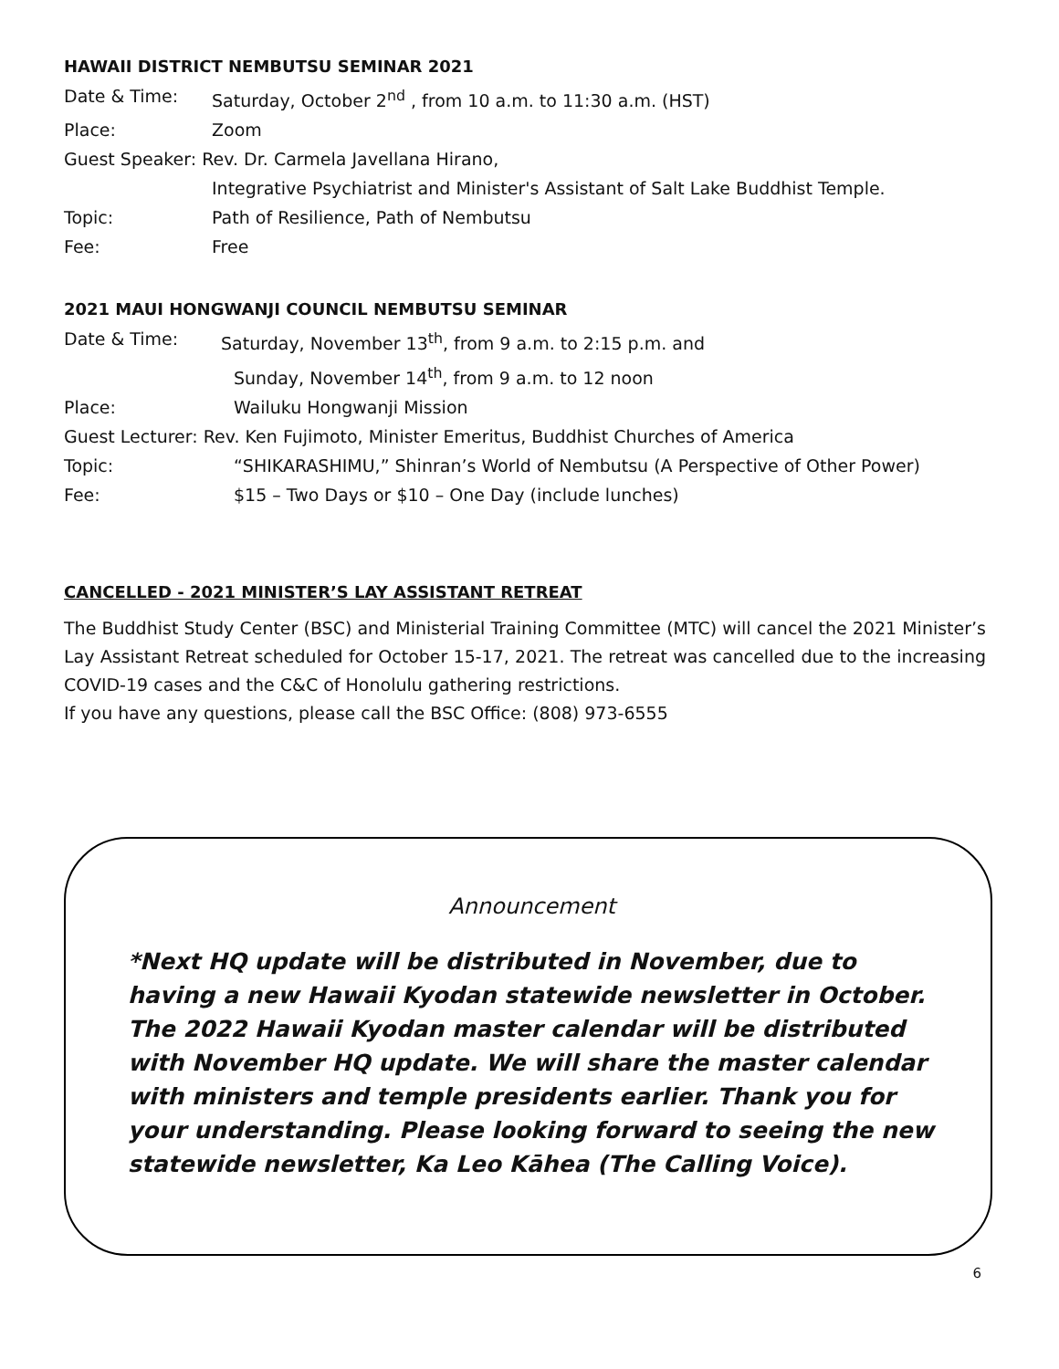HAWAII DISTRICT NEMBUTSU SEMINAR 2021
Date & Time: Saturday, October 2<sup>nd</sup> , from 10 a.m. to 11:30 a.m. (HST)
Place: Zoom
Guest Speaker: Rev. Dr. Carmela Javellana Hirano,
Integrative Psychiatrist and Minister's Assistant of Salt Lake Buddhist Temple.
Topic: Path of Resilience, Path of Nembutsu
Fee: Free
2021 MAUI HONGWANJI COUNCIL NEMBUTSU SEMINAR
Date & Time: Saturday, November 13<sup>th</sup>, from 9 a.m. to 2:15 p.m. and
Sunday, November 14<sup>th</sup>, from 9 a.m. to 12 noon
Place: Wailuku Hongwanji Mission
Guest Lecturer: Rev. Ken Fujimoto, Minister Emeritus, Buddhist Churches of America
Topic: “SHIKARASHIMU,” Shinran’s World of Nembutsu (A Perspective of Other Power)
Fee: $15 – Two Days or $10 – One Day (include lunches)
CANCELLED - 2021 MINISTER’S LAY ASSISTANT RETREAT
The Buddhist Study Center (BSC) and Ministerial Training Committee (MTC) will cancel the 2021 Minister’s Lay Assistant Retreat scheduled for October 15-17, 2021. The retreat was cancelled due to the increasing COVID-19 cases and the C&C of Honolulu gathering restrictions.
If you have any questions, please call the BSC Office: (808) 973-6555
Announcement
*Next HQ update will be distributed in November, due to having a new Hawaii Kyodan statewide newsletter in October. The 2022 Hawaii Kyodan master calendar will be distributed with November HQ update. We will share the master calendar with ministers and temple presidents earlier. Thank you for your understanding. Please looking forward to seeing the new statewide newsletter, Ka Leo Kāhea (The Calling Voice).
6